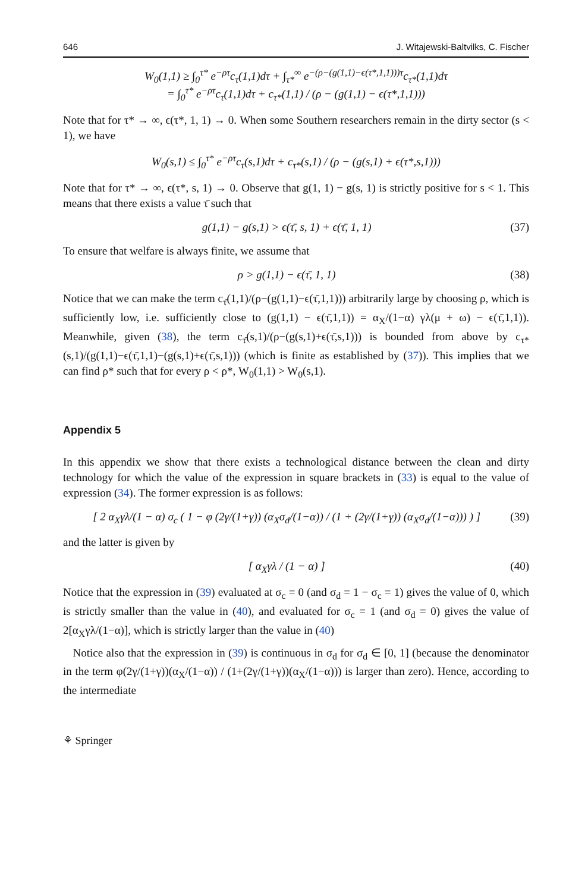646 J. Witajewski-Baltvilks, C. Fischer
W<sub>0</sub>(1,1) ≥ ∫<sub>0</sub><sup>τ*</sup> e<sup>−ρτ</sup>c<sub>τ</sub>(1,1)dτ + ∫<sub>τ*</sub><sup>∞</sup> e<sup>−(ρ−(g(1,1)−ϵ(τ*,1,1)))τ</sup>c<sub>τ*</sub>(1,1)dτ
= ∫<sub>0</sub><sup>τ*</sup> e<sup>−ρτ</sup>c<sub>τ</sub>(1,1)dτ + c<sub>τ*</sub>(1,1) / (ρ − (g(1,1) − ϵ(τ*,1,1)))
Note that for τ* → ∞, ϵ(τ*, 1, 1) → 0. When some Southern researchers remain in the dirty sector (s < 1), we have
W<sub>0</sub>(s,1) ≤ ∫<sub>0</sub><sup>τ*</sup> e<sup>−ρτ</sup>c<sub>τ</sub>(s,1)dτ + c<sub>τ*</sub>(s,1) / (ρ − (g(s,1) + ϵ(τ*,s,1)))
Note that for τ* → ∞, ϵ(τ*, s, 1) → 0. Observe that g(1, 1) − g(s, 1) is strictly positive for s < 1. This means that there exists a value τ̄ such that
g(1,1) − g(s,1) > ϵ(τ̄, s, 1) + ϵ(τ̄, 1, 1)
(37)
To ensure that welfare is always finite, we assume that
ρ > g(1,1) − ϵ(τ̄, 1, 1) (38)
Notice that we can make the term c<sub>τ̄</sub>(1,1)/(ρ−(g(1,1)−ϵ(τ̄,1,1))) arbitrarily large by choosing ρ, which is sufficiently low, i.e. sufficiently close to (g(1,1) − ϵ(τ̄,1,1)) = α<sub>X</sub>/(1−α) γλ(μ + ω) − ϵ(τ̄,1,1)). Meanwhile, given (38), the term c<sub>τ̄</sub>(s,1)/(ρ−(g(s,1)+ϵ(τ̄,s,1))) is bounded from above by c<sub>τ*</sub>(s,1)/(g(1,1)−ϵ(τ̄,1,1)−(g(s,1)+ϵ(τ̄,s,1))) (which is finite as established by (37)). This implies that we can find ρ* such that for every ρ < ρ*, W<sub>0</sub>(1,1) > W<sub>0</sub>(s,1).
Appendix 5
In this appendix we show that there exists a technological distance between the clean and dirty technology for which the value of the expression in square brackets in (33) is equal to the value of expression (34). The former expression is as follows:
[ 2 α<sub>X</sub>γλ/(1 − α) σ<sub>c</sub> ( 1 − φ (2γ/(1+γ)) (α<sub>X</sub>σ<sub>d</sub>/(1−α)) / (1 + (2γ/(1+γ)) (α<sub>X</sub>σ<sub>d</sub>/(1−α))) ) ]
(39)
and the latter is given by
[ α<sub>X</sub>γλ / (1 − α) ] (40)
Notice that the expression in (39) evaluated at σ<sub>c</sub> = 0 (and σ<sub>d</sub> = 1 − σ<sub>c</sub> = 1) gives the value of 0, which is strictly smaller than the value in (40), and evaluated for σ<sub>c</sub> = 1 (and σ<sub>d</sub> = 0) gives the value of 2[α<sub>X</sub>γλ/(1−α)], which is strictly larger than the value in (40)
Notice also that the expression in (39) is continuous in σ<sub>d</sub> for σ<sub>d</sub> ∈ [0, 1] (because the denominator in the term φ(2γ/(1+γ))(α<sub>X</sub>/(1−α)) / (1+(2γ/(1+γ))(α<sub>X</sub>/(1−α))) is larger than zero). Hence, according to the intermediate
⚘ Springer